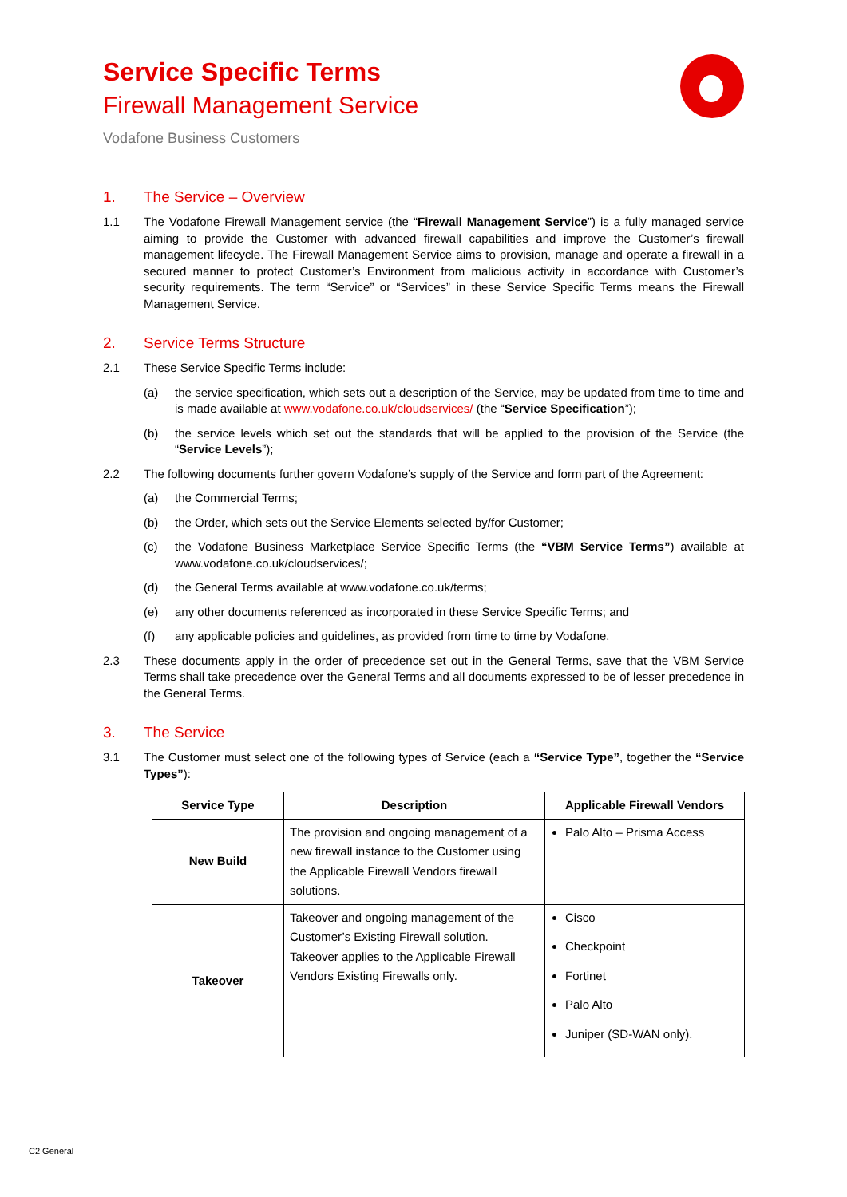Service Specific Terms
Firewall Management Service
Vodafone Business Customers
1. The Service – Overview
1.1 The Vodafone Firewall Management service (the “Firewall Management Service”) is a fully managed service aiming to provide the Customer with advanced firewall capabilities and improve the Customer’s firewall management lifecycle. The Firewall Management Service aims to provision, manage and operate a firewall in a secured manner to protect Customer’s Environment from malicious activity in accordance with Customer’s security requirements. The term “Service” or “Services” in these Service Specific Terms means the Firewall Management Service.
2. Service Terms Structure
2.1 These Service Specific Terms include:
(a) the service specification, which sets out a description of the Service, may be updated from time to time and is made available at www.vodafone.co.uk/cloudservices/ (the “Service Specification”);
(b) the service levels which set out the standards that will be applied to the provision of the Service (the “Service Levels”);
2.2 The following documents further govern Vodafone’s supply of the Service and form part of the Agreement:
(a) the Commercial Terms;
(b) the Order, which sets out the Service Elements selected by/for Customer;
(c) the Vodafone Business Marketplace Service Specific Terms (the “VBM Service Terms”) available at www.vodafone.co.uk/cloudservices/;
(d) the General Terms available at www.vodafone.co.uk/terms;
(e) any other documents referenced as incorporated in these Service Specific Terms; and
(f) any applicable policies and guidelines, as provided from time to time by Vodafone.
2.3 These documents apply in the order of precedence set out in the General Terms, save that the VBM Service Terms shall take precedence over the General Terms and all documents expressed to be of lesser precedence in the General Terms.
3. The Service
3.1 The Customer must select one of the following types of Service (each a “Service Type”, together the “Service Types”):
| Service Type | Description | Applicable Firewall Vendors |
| --- | --- | --- |
| New Build | The provision and ongoing management of a new firewall instance to the Customer using the Applicable Firewall Vendors firewall solutions. | Palo Alto – Prisma Access |
| Takeover | Takeover and ongoing management of the Customer’s Existing Firewall solution. Takeover applies to the Applicable Firewall Vendors Existing Firewalls only. | Cisco Checkpoint Fortinet Palo Alto Juniper (SD-WAN only). |
C2 General